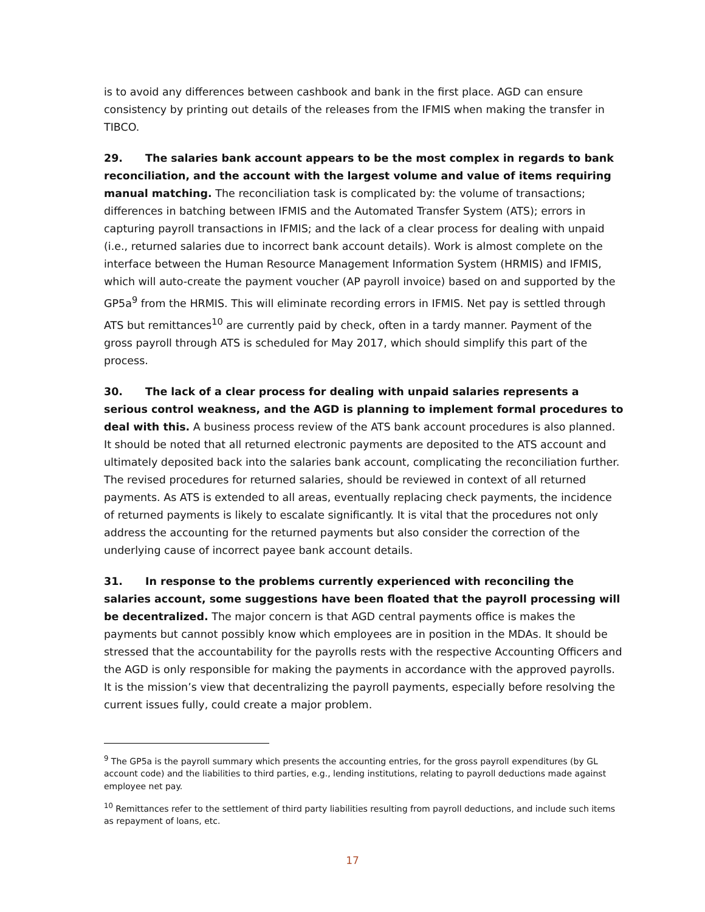is to avoid any differences between cashbook and bank in the first place. AGD can ensure consistency by printing out details of the releases from the IFMIS when making the transfer in TIBCO.
29. The salaries bank account appears to be the most complex in regards to bank reconciliation, and the account with the largest volume and value of items requiring manual matching. The reconciliation task is complicated by: the volume of transactions; differences in batching between IFMIS and the Automated Transfer System (ATS); errors in capturing payroll transactions in IFMIS; and the lack of a clear process for dealing with unpaid (i.e., returned salaries due to incorrect bank account details). Work is almost complete on the interface between the Human Resource Management Information System (HRMIS) and IFMIS, which will auto-create the payment voucher (AP payroll invoice) based on and supported by the GP5a<sup>9</sup> from the HRMIS. This will eliminate recording errors in IFMIS. Net pay is settled through ATS but remittances<sup>10</sup> are currently paid by check, often in a tardy manner. Payment of the gross payroll through ATS is scheduled for May 2017, which should simplify this part of the process.
30. The lack of a clear process for dealing with unpaid salaries represents a serious control weakness, and the AGD is planning to implement formal procedures to deal with this. A business process review of the ATS bank account procedures is also planned. It should be noted that all returned electronic payments are deposited to the ATS account and ultimately deposited back into the salaries bank account, complicating the reconciliation further. The revised procedures for returned salaries, should be reviewed in context of all returned payments. As ATS is extended to all areas, eventually replacing check payments, the incidence of returned payments is likely to escalate significantly. It is vital that the procedures not only address the accounting for the returned payments but also consider the correction of the underlying cause of incorrect payee bank account details.
31. In response to the problems currently experienced with reconciling the salaries account, some suggestions have been floated that the payroll processing will be decentralized. The major concern is that AGD central payments office is makes the payments but cannot possibly know which employees are in position in the MDAs. It should be stressed that the accountability for the payrolls rests with the respective Accounting Officers and the AGD is only responsible for making the payments in accordance with the approved payrolls. It is the mission’s view that decentralizing the payroll payments, especially before resolving the current issues fully, could create a major problem.
<sup>9</sup> The GP5a is the payroll summary which presents the accounting entries, for the gross payroll expenditures (by GL account code) and the liabilities to third parties, e.g., lending institutions, relating to payroll deductions made against employee net pay.
<sup>10</sup> Remittances refer to the settlement of third party liabilities resulting from payroll deductions, and include such items as repayment of loans, etc.
17